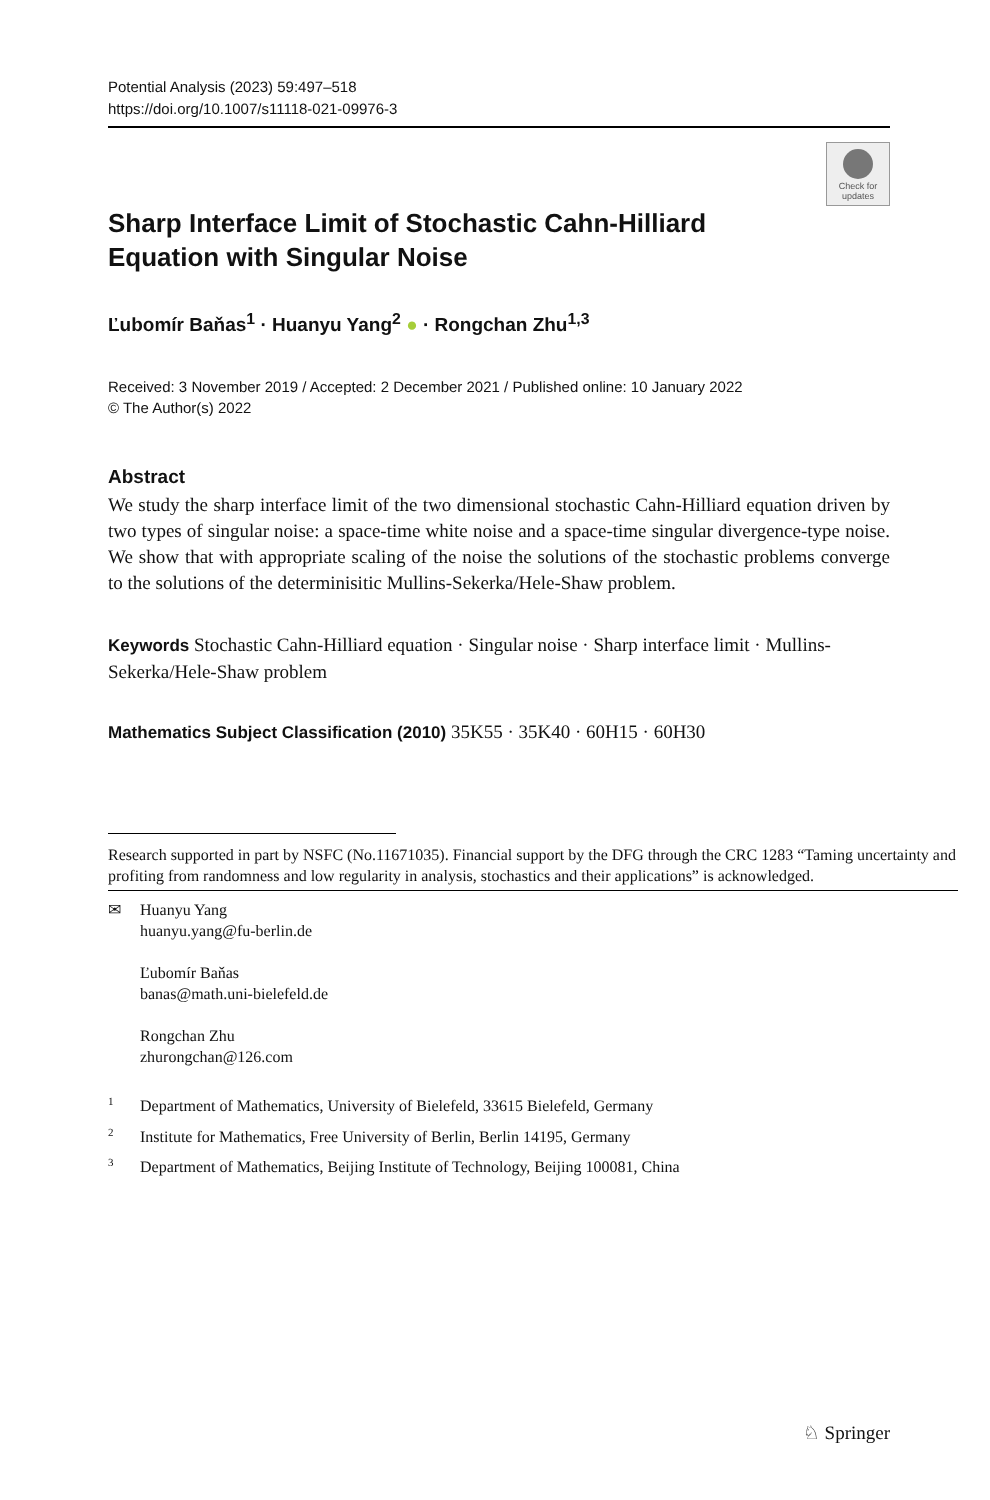Potential Analysis (2023) 59:497–518
https://doi.org/10.1007/s11118-021-09976-3
Check for updates
Sharp Interface Limit of Stochastic Cahn-Hilliard
Equation with Singular Noise
Ľubomír Baňas<sup>1</sup> · Huanyu Yang<sup>2</sup> ● · Rongchan Zhu<sup>1,3</sup>
Received: 3 November 2019 / Accepted: 2 December 2021 / Published online: 10 January 2022
© The Author(s) 2022
Abstract
We study the sharp interface limit of the two dimensional stochastic Cahn-Hilliard equation driven by two types of singular noise: a space-time white noise and a space-time singular divergence-type noise. We show that with appropriate scaling of the noise the solutions of the stochastic problems converge to the solutions of the determinisitic Mullins-Sekerka/Hele-Shaw problem.
Keywords Stochastic Cahn-Hilliard equation · Singular noise · Sharp interface limit · Mullins-Sekerka/Hele-Shaw problem
Mathematics Subject Classification (2010) 35K55 · 35K40 · 60H15 · 60H30
Research supported in part by NSFC (No.11671035). Financial support by the DFG through the CRC 1283 “Taming uncertainty and profiting from randomness and low regularity in analysis, stochastics and their applications” is acknowledged.
✉ Huanyu Yang
huanyu.yang@fu-berlin.de
Ľubomír Baňas
banas@math.uni-bielefeld.de
Rongchan Zhu
zhurongchan@126.com
<sup>1</sup> Department of Mathematics, University of Bielefeld, 33615 Bielefeld, Germany
<sup>2</sup> Institute for Mathematics, Free University of Berlin, Berlin 14195, Germany
<sup>3</sup> Department of Mathematics, Beijing Institute of Technology, Beijing 100081, China
♘ Springer